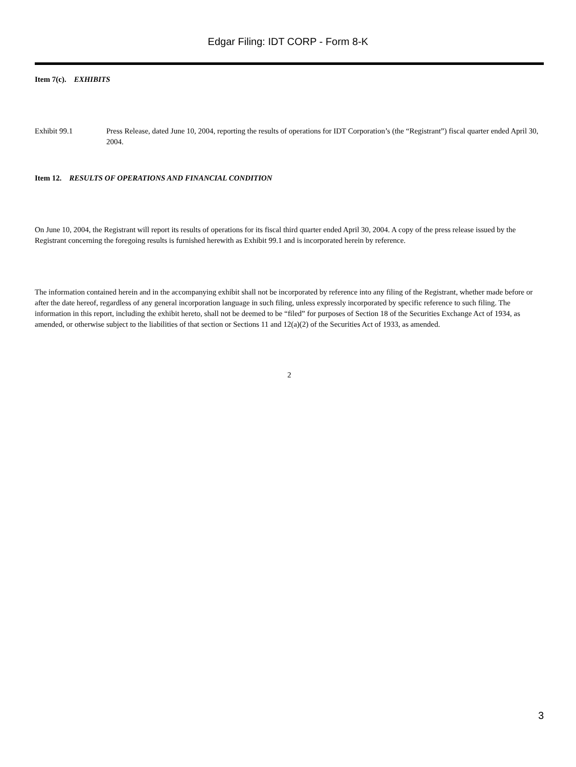Edgar Filing: IDT CORP - Form 8-K
Item 7(c). EXHIBITS
Exhibit 99.1 Press Release, dated June 10, 2004, reporting the results of operations for IDT Corporation’s (the “Registrant”) fiscal quarter ended April 30, 2004.
Item 12. RESULTS OF OPERATIONS AND FINANCIAL CONDITION
On June 10, 2004, the Registrant will report its results of operations for its fiscal third quarter ended April 30, 2004. A copy of the press release issued by the Registrant concerning the foregoing results is furnished herewith as Exhibit 99.1 and is incorporated herein by reference.
The information contained herein and in the accompanying exhibit shall not be incorporated by reference into any filing of the Registrant, whether made before or after the date hereof, regardless of any general incorporation language in such filing, unless expressly incorporated by specific reference to such filing. The information in this report, including the exhibit hereto, shall not be deemed to be “filed” for purposes of Section 18 of the Securities Exchange Act of 1934, as amended, or otherwise subject to the liabilities of that section or Sections 11 and 12(a)(2) of the Securities Act of 1933, as amended.
2
3